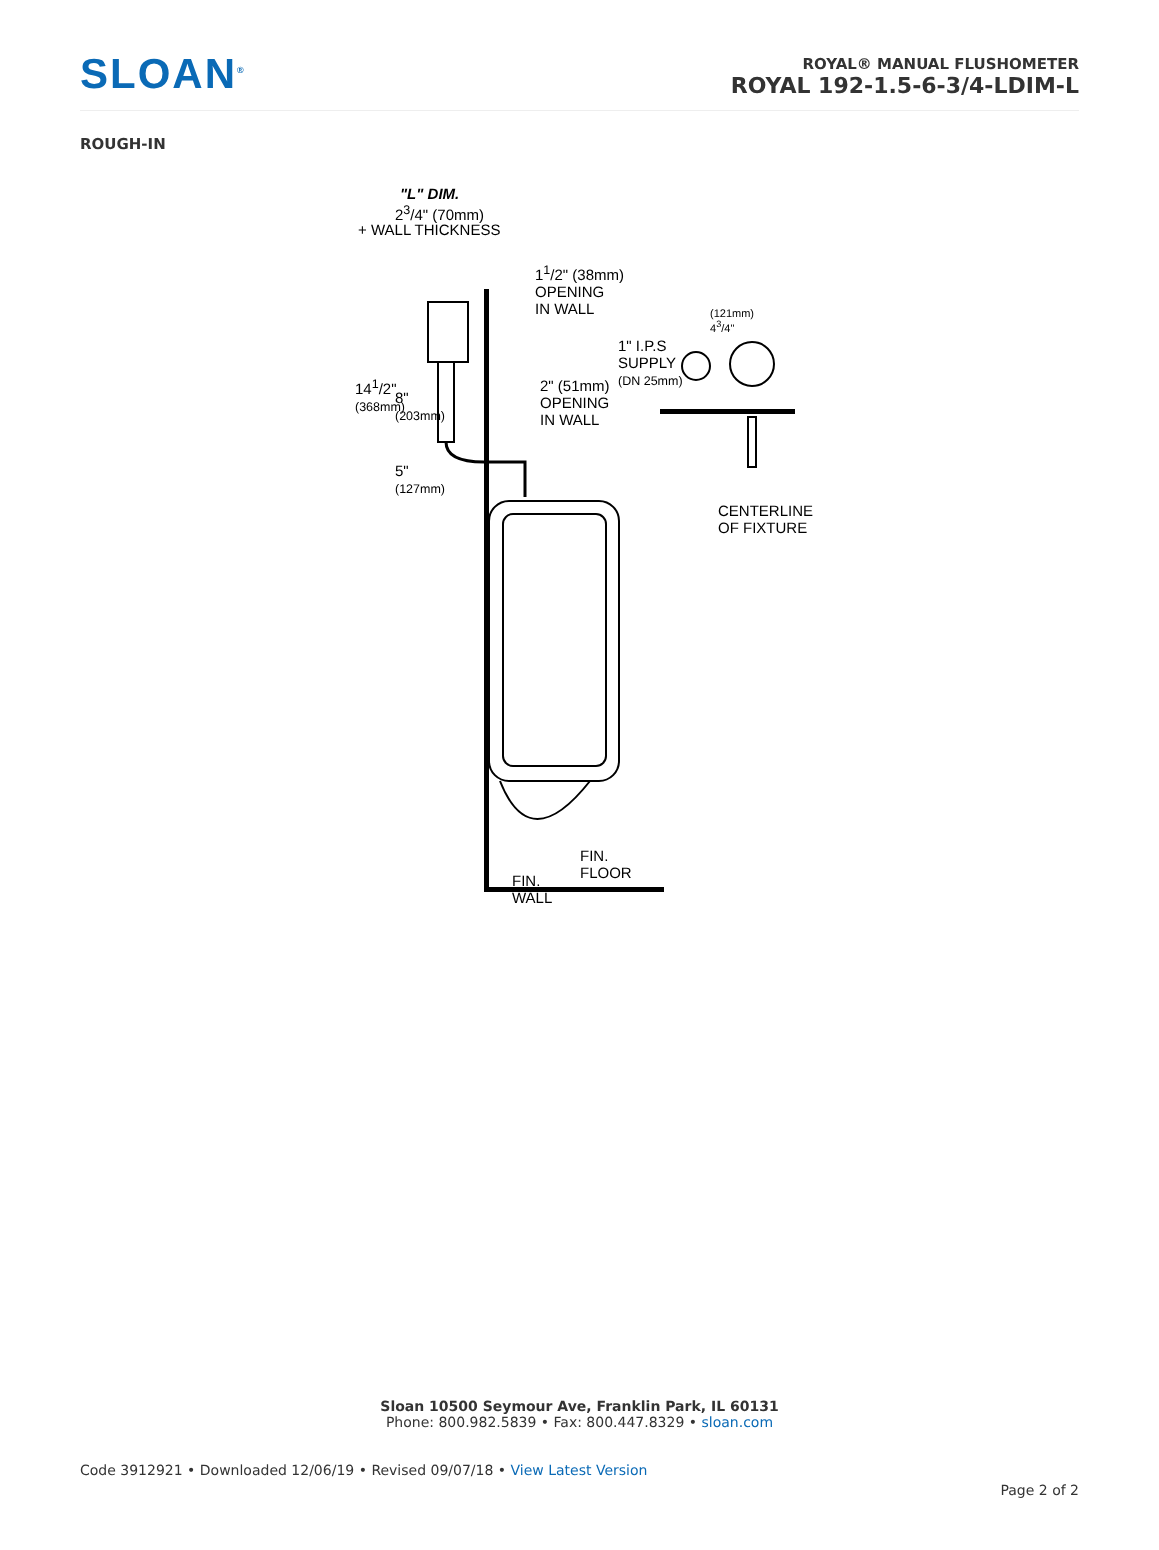SLOAN<sup>®</sup>
ROYAL® MANUAL FLUSHOMETER
ROYAL 192-1.5-6-3/4-LDIM-L
ROUGH-IN
"L" DIM.
2<sup>3</sup>/4" (70mm)
+ WALL THICKNESS
1<sup>1</sup>/2" (38mm)
OPENING
IN WALL
14<sup>1</sup>/2"
(368mm)
8"
(203mm)
2" (51mm)
OPENING
IN WALL
5"
(127mm)
(121mm)
4<sup>3</sup>/4"
1" I.P.S
SUPPLY
(DN 25mm)
CENTERLINE
OF FIXTURE
FIN.
FLOOR
FIN.
WALL
Sloan 10500 Seymour Ave, Franklin Park, IL 60131
Phone: 800.982.5839 • Fax: 800.447.8329 • sloan.com
Code 3912921 • Downloaded 12/06/19 • Revised 09/07/18 • View Latest Version
Page 2 of 2